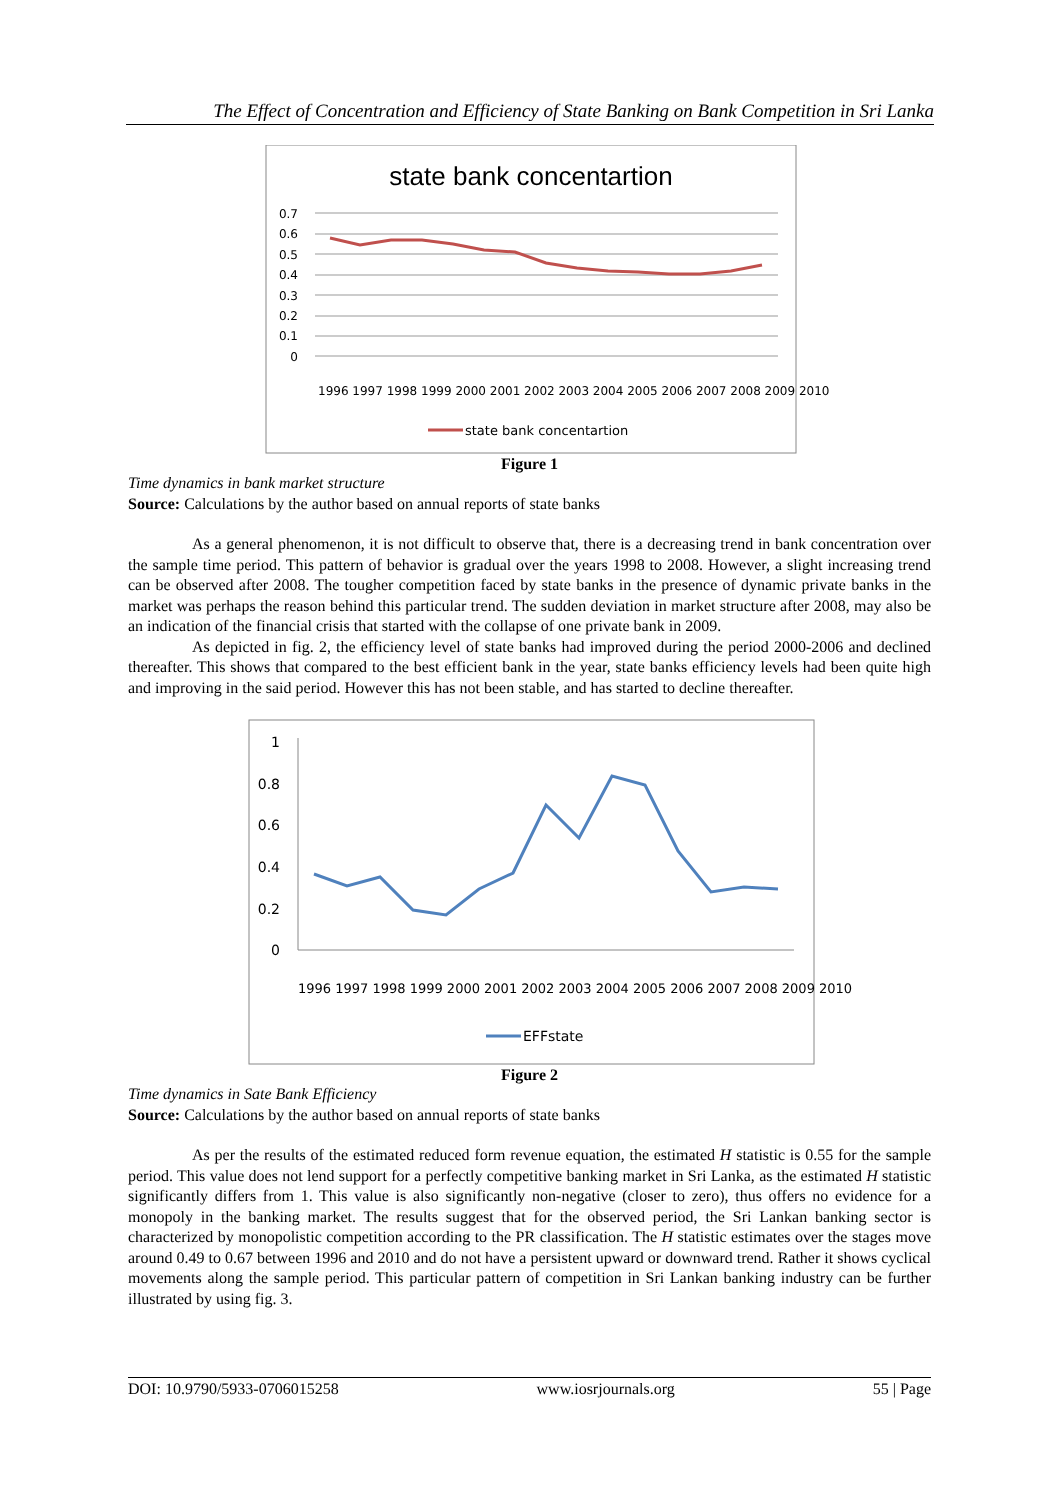The Effect of Concentration and Efficiency of State Banking on Bank Competition in Sri Lanka
state bank concentartion
0.7
0.6
0.5
0.4
0.3
0.2
0.1
0
state bank concentartion
1996 1997 1998 1999 2000 2001 2002 2003 2004 2005 2006 2007 2008 2009 2010
Figure 1
Time dynamics in bank market structure
Source: Calculations by the author based on annual reports of state banks
As a general phenomenon, it is not difficult to observe that, there is a decreasing trend in bank concentration over the sample time period. This pattern of behavior is gradual over the years 1998 to 2008. However, a slight increasing trend can be observed after 2008. The tougher competition faced by state banks in the presence of dynamic private banks in the market was perhaps the reason behind this particular trend. The sudden deviation in market structure after 2008, may also be an indication of the financial crisis that started with the collapse of one private bank in 2009.
As depicted in fig. 2, the efficiency level of state banks had improved during the period 2000-2006 and declined thereafter. This shows that compared to the best efficient bank in the year, state banks efficiency levels had been quite high and improving in the said period. However this has not been stable, and has started to decline thereafter.
1
0.8
0.6
0.4
0.2
0
EFFstate
1996 1997 1998 1999 2000 2001 2002 2003 2004 2005 2006 2007 2008 2009 2010
Figure 2
Time dynamics in Sate Bank Efficiency
Source: Calculations by the author based on annual reports of state banks
As per the results of the estimated reduced form revenue equation, the estimated H statistic is 0.55 for the sample period. This value does not lend support for a perfectly competitive banking market in Sri Lanka, as the estimated H statistic significantly differs from 1. This value is also significantly non-negative (closer to zero), thus offers no evidence for a monopoly in the banking market. The results suggest that for the observed period, the Sri Lankan banking sector is characterized by monopolistic competition according to the PR classification. The H statistic estimates over the stages move around 0.49 to 0.67 between 1996 and 2010 and do not have a persistent upward or downward trend. Rather it shows cyclical movements along the sample period. This particular pattern of competition in Sri Lankan banking industry can be further illustrated by using fig. 3.
DOI: 10.9790/5933-0706015258 www.iosrjournals.org 55 | Page